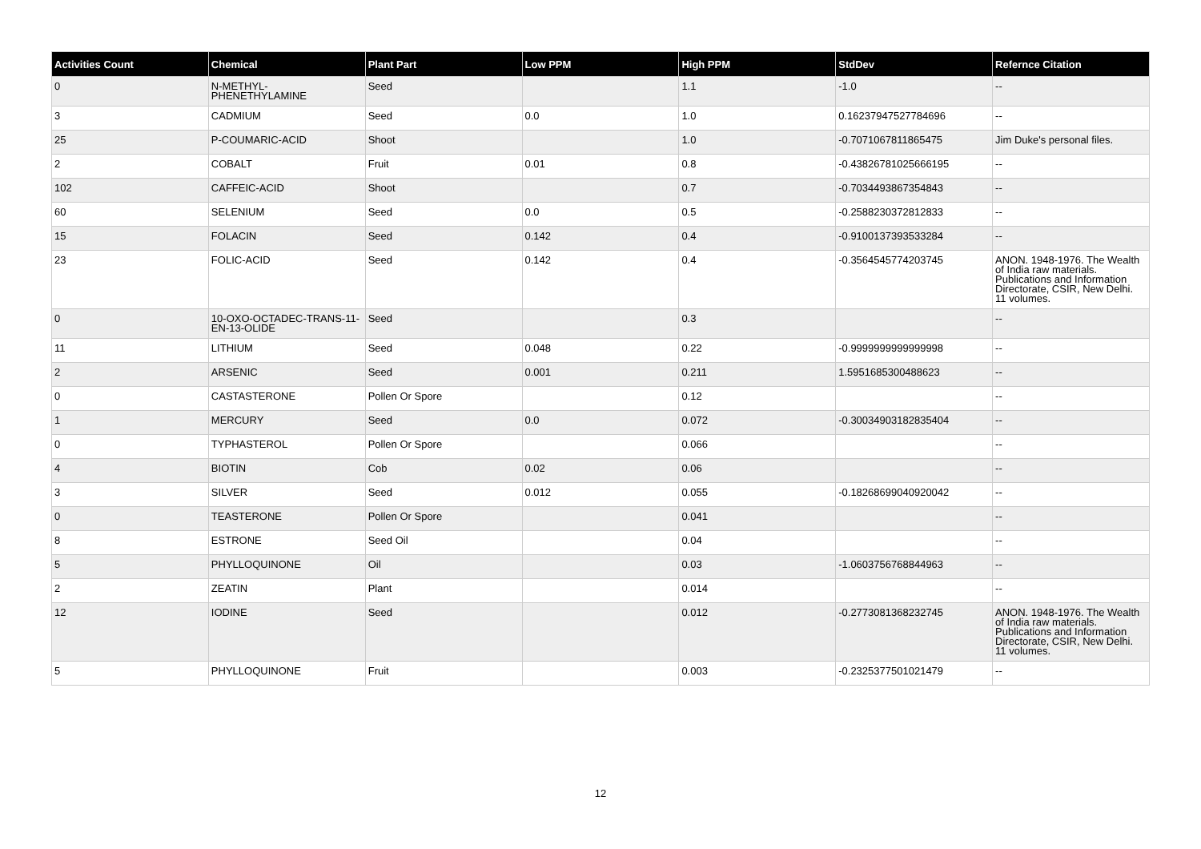| Activities Count | Chemical | Plant Part | Low PPM | High PPM | StdDev | Refernce Citation |
| --- | --- | --- | --- | --- | --- | --- |
| 0 | N-METHYL-PHENETHYLAMINE | Seed | | 1.1 | -1.0 | -- |
| 3 | CADMIUM | Seed | 0.0 | 1.0 | 0.16237947527784696 | -- |
| 25 | P-COUMARIC-ACID | Shoot | | 1.0 | -0.7071067811865475 | Jim Duke's personal files. |
| 2 | COBALT | Fruit | 0.01 | 0.8 | -0.43826781025666195 | -- |
| 102 | CAFFEIC-ACID | Shoot | | 0.7 | -0.7034493867354843 | -- |
| 60 | SELENIUM | Seed | 0.0 | 0.5 | -0.2588230372812833 | -- |
| 15 | FOLACIN | Seed | 0.142 | 0.4 | -0.9100137393533284 | -- |
| 23 | FOLIC-ACID | Seed | 0.142 | 0.4 | -0.3564545774203745 | ANON. 1948-1976. The Wealth of India raw materials. Publications and Information Directorate, CSIR, New Delhi. 11 volumes. |
| 0 | 10-OXO-OCTADEC-TRANS-11-EN-13-OLIDE | Seed | | 0.3 | | -- |
| 11 | LITHIUM | Seed | 0.048 | 0.22 | -0.9999999999999998 | -- |
| 2 | ARSENIC | Seed | 0.001 | 0.211 | 1.5951685300488623 | -- |
| 0 | CASTASTERONE | Pollen Or Spore | | 0.12 | | -- |
| 1 | MERCURY | Seed | 0.0 | 0.072 | -0.30034903182835404 | -- |
| 0 | TYPHASTEROL | Pollen Or Spore | | 0.066 | | -- |
| 4 | BIOTIN | Cob | 0.02 | 0.06 | | -- |
| 3 | SILVER | Seed | 0.012 | 0.055 | -0.18268699040920042 | -- |
| 0 | TEASTERONE | Pollen Or Spore | | 0.041 | | -- |
| 8 | ESTRONE | Seed Oil | | 0.04 | | -- |
| 5 | PHYLLOQUINONE | Oil | | 0.03 | -1.0603756768844963 | -- |
| 2 | ZEATIN | Plant | | 0.014 | | -- |
| 12 | IODINE | Seed | | 0.012 | -0.2773081368232745 | ANON. 1948-1976. The Wealth of India raw materials. Publications and Information Directorate, CSIR, New Delhi. 11 volumes. |
| 5 | PHYLLOQUINONE | Fruit | | 0.003 | -0.2325377501021479 | -- |
12